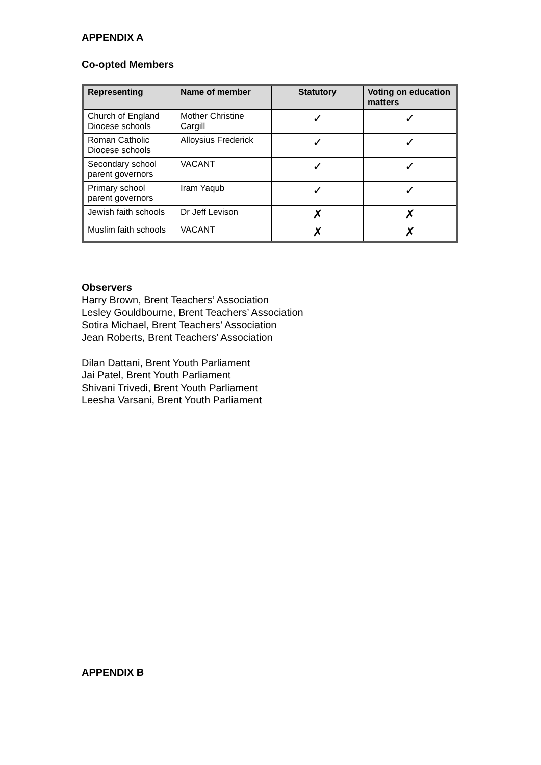APPENDIX A
Co-opted Members
| Representing | Name of member | Statutory | Voting on education matters |
| --- | --- | --- | --- |
| Church of England Diocese schools | Mother Christine Cargill | ✓ | ✓ |
| Roman Catholic Diocese schools | Alloysius Frederick | ✓ | ✓ |
| Secondary school parent governors | VACANT | ✓ | ✓ |
| Primary school parent governors | Iram Yaqub | ✓ | ✓ |
| Jewish faith schools | Dr Jeff Levison | ✗ | ✗ |
| Muslim faith schools | VACANT | ✗ | ✗ |
Observers
Harry Brown, Brent Teachers’ Association
Lesley Gouldbourne, Brent Teachers’ Association
Sotira Michael, Brent Teachers’ Association
Jean Roberts, Brent Teachers’ Association
Dilan Dattani, Brent Youth Parliament
Jai Patel, Brent Youth Parliament
Shivani Trivedi, Brent Youth Parliament
Leesha Varsani, Brent Youth Parliament
APPENDIX B